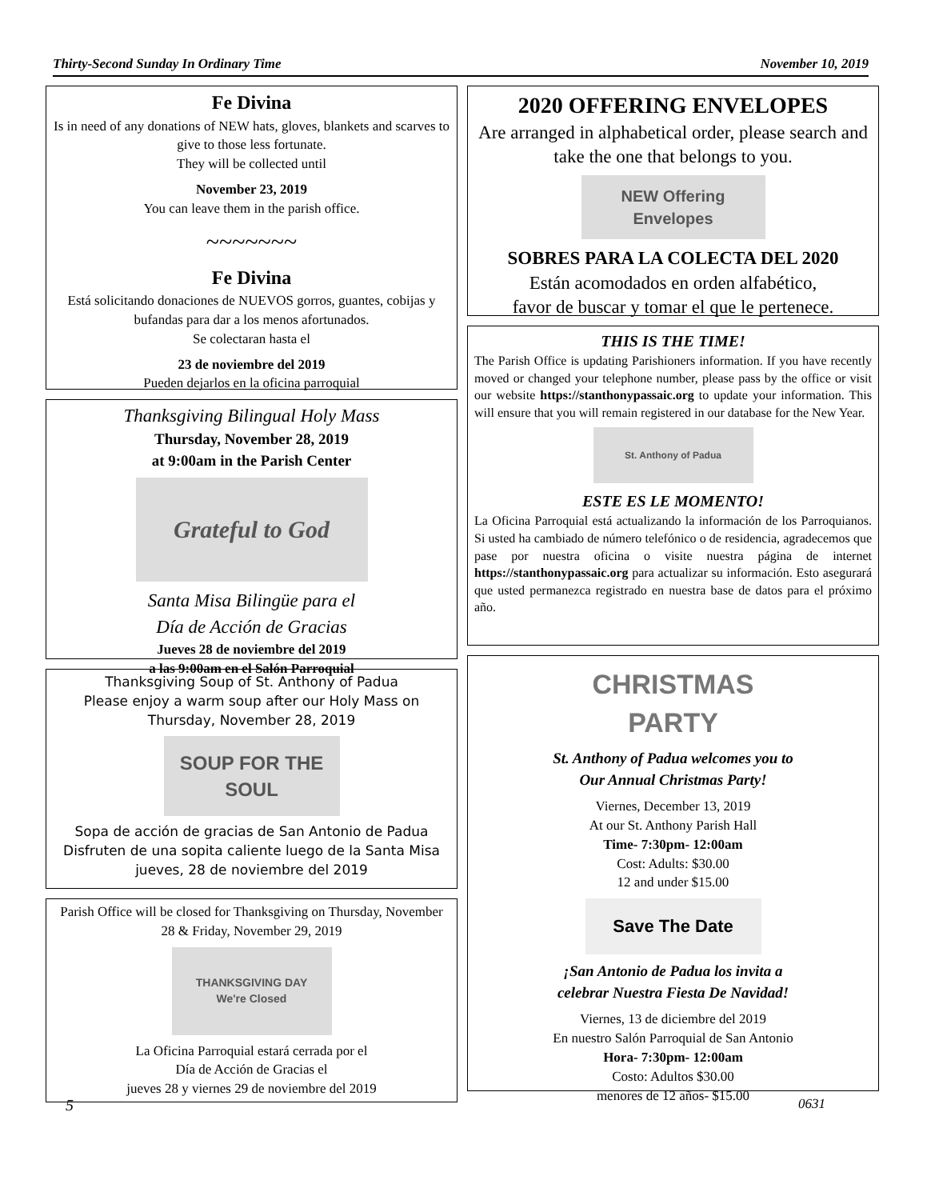Thirty-Second Sunday In Ordinary Time November 10, 2019
Fe Divina
Is in need of any donations of NEW hats, gloves, blankets and scarves to give to those less fortunate.
They will be collected until
November 23, 2019
You can leave them in the parish office.
~~~~~~~
Fe Divina
Está solicitando donaciones de NUEVOS gorros, guantes, cobijas y bufandas para dar a los menos afortunados.
Se colectaran hasta el
23 de noviembre del 2019
Pueden dejarlos en la oficina parroquial
Thanksgiving Bilingual Holy Mass
Thursday, November 28, 2019
at 9:00am in the Parish Center
Grateful to God
Santa Misa Bilingüe para el
Día de Acción de Gracias
Jueves 28 de noviembre del 2019
a las 9:00am en el Salón Parroquial
Thanksgiving Soup of St. Anthony of Padua
Please enjoy a warm soup after our Holy Mass on Thursday, November 28, 2019
SOUP FOR THE SOUL
Sopa de acción de gracias de San Antonio de Padua
Disfruten de una sopita caliente luego de la Santa Misa jueves, 28 de noviembre del 2019
Parish Office will be closed for Thanksgiving on Thursday, November 28 & Friday, November 29, 2019
THANKSGIVING DAY
We're Closed
La Oficina Parroquial estará cerrada por el
Día de Acción de Gracias el
jueves 28 y viernes 29 de noviembre del 2019
2020 OFFERING ENVELOPES
Are arranged in alphabetical order, please search and take the one that belongs to you.
NEW Offering Envelopes
SOBRES PARA LA COLECTA DEL 2020
Están acomodados en orden alfabético,
favor de buscar y tomar el que le pertenece.
THIS IS THE TIME!
The Parish Office is updating Parishioners information. If you have recently moved or changed your telephone number, please pass by the office or visit our website https://stanthonypassaic.org to update your information. This will ensure that you will remain registered in our database for the New Year.
St. Anthony of Padua
ESTE ES LE MOMENTO!
La Oficina Parroquial está actualizando la información de los Parroquianos. Si usted ha cambiado de número telefónico o de residencia, agradecemos que pase por nuestra oficina o visite nuestra página de internet https://stanthonypassaic.org para actualizar su información. Esto asegurará que usted permanezca registrado en nuestra base de datos para el próximo año.
CHRISTMAS PARTY
St. Anthony of Padua welcomes you to
Our Annual Christmas Party!
Viernes, December 13, 2019
At our St. Anthony Parish Hall
Time- 7:30pm- 12:00am
Cost: Adults: $30.00
12 and under $15.00
Save The Date
¡San Antonio de Padua los invita a
celebrar Nuestra Fiesta De Navidad!
Viernes, 13 de diciembre del 2019
En nuestro Salón Parroquial de San Antonio
Hora- 7:30pm- 12:00am
Costo: Adultos $30.00
menores de 12 años- $15.00
5 0631